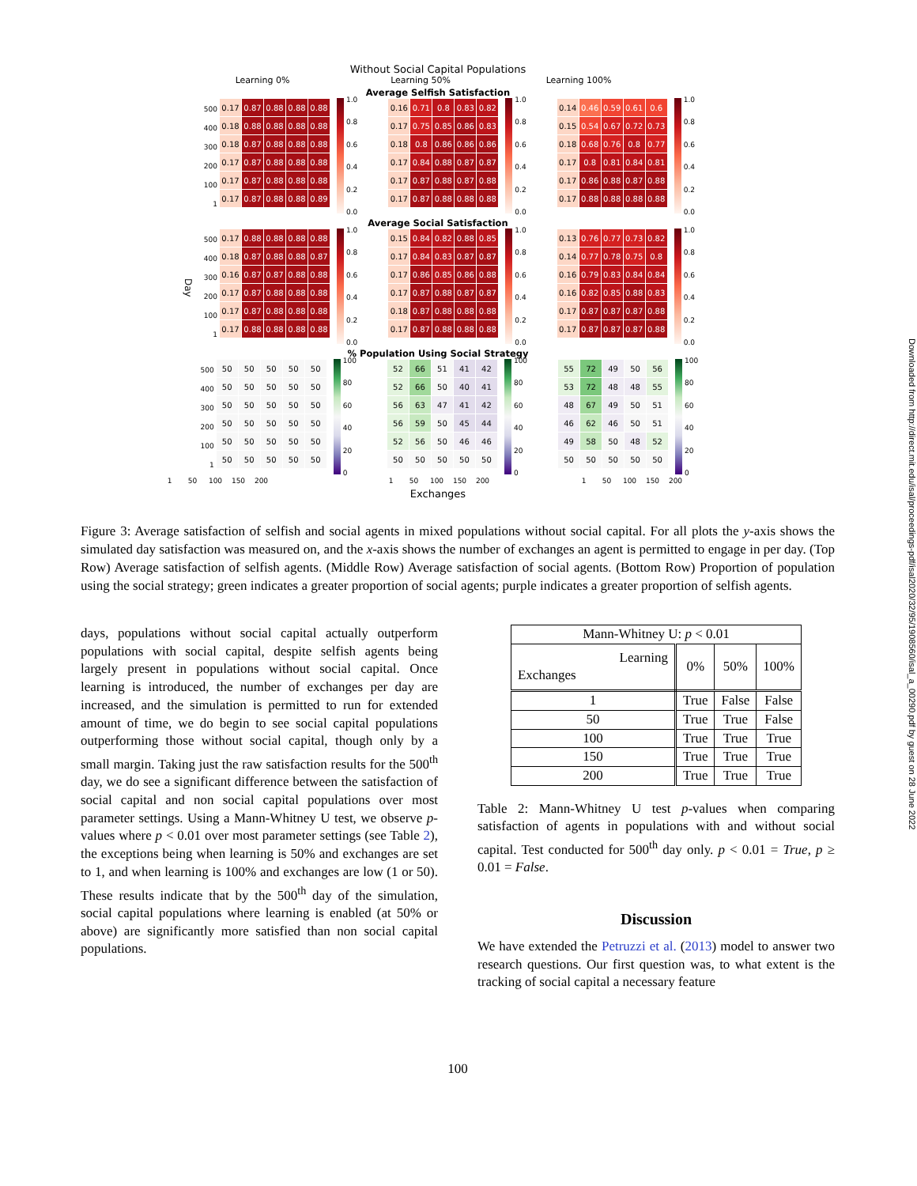Without Social Capital Populations
Learning 0% Learning 50% Learning 100%
Average Selfish Satisfaction
500
400
300
200
100
1
| 0.17 | 0.87 | 0.88 | 0.88 | 0.88 |
| 0.18 | 0.88 | 0.88 | 0.88 | 0.88 |
| 0.18 | 0.87 | 0.88 | 0.88 | 0.88 |
| 0.17 | 0.87 | 0.88 | 0.88 | 0.88 |
| 0.17 | 0.87 | 0.88 | 0.88 | 0.88 |
| 0.17 | 0.87 | 0.88 | 0.88 | 0.89 |
1.0
0.8
0.6
0.4
0.2
0.0
| 0.16 | 0.71 | 0.8 | 0.83 | 0.82 |
| 0.17 | 0.75 | 0.85 | 0.86 | 0.83 |
| 0.18 | 0.8 | 0.86 | 0.86 | 0.86 |
| 0.17 | 0.84 | 0.88 | 0.87 | 0.87 |
| 0.17 | 0.87 | 0.88 | 0.87 | 0.88 |
| 0.17 | 0.87 | 0.88 | 0.88 | 0.88 |
1.0
0.8
0.6
0.4
0.2
0.0
| 0.14 | 0.46 | 0.59 | 0.61 | 0.6 |
| 0.15 | 0.54 | 0.67 | 0.72 | 0.73 |
| 0.18 | 0.68 | 0.76 | 0.8 | 0.77 |
| 0.17 | 0.8 | 0.81 | 0.84 | 0.81 |
| 0.17 | 0.86 | 0.88 | 0.87 | 0.88 |
| 0.17 | 0.88 | 0.88 | 0.88 | 0.88 |
1.0
0.8
0.6
0.4
0.2
0.0
Average Social Satisfaction
Day
500
400
300
200
100
1
| 0.17 | 0.88 | 0.88 | 0.88 | 0.88 |
| 0.18 | 0.87 | 0.88 | 0.88 | 0.87 |
| 0.16 | 0.87 | 0.87 | 0.88 | 0.88 |
| 0.17 | 0.87 | 0.88 | 0.88 | 0.88 |
| 0.17 | 0.87 | 0.88 | 0.88 | 0.88 |
| 0.17 | 0.88 | 0.88 | 0.88 | 0.88 |
1.0
0.8
0.6
0.4
0.2
0.0
| 0.15 | 0.84 | 0.82 | 0.88 | 0.85 |
| 0.17 | 0.84 | 0.83 | 0.87 | 0.87 |
| 0.17 | 0.86 | 0.85 | 0.86 | 0.88 |
| 0.17 | 0.87 | 0.88 | 0.87 | 0.87 |
| 0.18 | 0.87 | 0.88 | 0.88 | 0.88 |
| 0.17 | 0.87 | 0.88 | 0.88 | 0.88 |
1.0
0.8
0.6
0.4
0.2
0.0
| 0.13 | 0.76 | 0.77 | 0.73 | 0.82 |
| 0.14 | 0.77 | 0.78 | 0.75 | 0.8 |
| 0.16 | 0.79 | 0.83 | 0.84 | 0.84 |
| 0.16 | 0.82 | 0.85 | 0.88 | 0.83 |
| 0.17 | 0.87 | 0.87 | 0.87 | 0.88 |
| 0.17 | 0.87 | 0.87 | 0.87 | 0.88 |
1.0
0.8
0.6
0.4
0.2
0.0
% Population Using Social Strategy
500
400
300
200
100
1
| 50 | 50 | 50 | 50 | 50 |
| 50 | 50 | 50 | 50 | 50 |
| 50 | 50 | 50 | 50 | 50 |
| 50 | 50 | 50 | 50 | 50 |
| 50 | 50 | 50 | 50 | 50 |
| 50 | 50 | 50 | 50 | 50 |
100
80
60
40
20
0
| 52 | 66 | 51 | 41 | 42 |
| 52 | 66 | 50 | 40 | 41 |
| 56 | 63 | 47 | 41 | 42 |
| 56 | 59 | 50 | 45 | 44 |
| 52 | 56 | 50 | 46 | 46 |
| 50 | 50 | 50 | 50 | 50 |
100
80
60
40
20
0
| 55 | 72 | 49 | 50 | 56 |
| 53 | 72 | 48 | 48 | 55 |
| 48 | 67 | 49 | 50 | 51 |
| 46 | 62 | 46 | 50 | 51 |
| 49 | 58 | 50 | 48 | 52 |
| 50 | 50 | 50 | 50 | 50 |
100
80
60
40
20
0
1 50 100 150 200 1 50 100 150 200 1 50 100 150 200
Exchanges
Figure 3: Average satisfaction of selfish and social agents in mixed populations without social capital. For all plots the y-axis shows the simulated day satisfaction was measured on, and the x-axis shows the number of exchanges an agent is permitted to engage in per day. (Top Row) Average satisfaction of selfish agents. (Middle Row) Average satisfaction of social agents. (Bottom Row) Proportion of population using the social strategy; green indicates a greater proportion of social agents; purple indicates a greater proportion of selfish agents.
days, populations without social capital actually outperform populations with social capital, despite selfish agents being largely present in populations without social capital. Once learning is introduced, the number of exchanges per day are increased, and the simulation is permitted to run for extended amount of time, we do begin to see social capital populations outperforming those without social capital, though only by a small margin. Taking just the raw satisfaction results for the 500<sup>th</sup> day, we do see a significant difference between the satisfaction of social capital and non social capital populations over most parameter settings. Using a Mann-Whitney U test, we observe p-values where p < 0.01 over most parameter settings (see Table 2), the exceptions being when learning is 50% and exchanges are set to 1, and when learning is 100% and exchanges are low (1 or 50). These results indicate that by the 500<sup>th</sup> day of the simulation, social capital populations where learning is enabled (at 50% or above) are significantly more satisfied than non social capital populations.
| Mann-Whitney U: p < 0.01 | | | |
| Learning Exchanges | 0% | 50% | 100% |
| 1 | True | False | False |
| 50 | True | True | False |
| 100 | True | True | True |
| 150 | True | True | True |
| 200 | True | True | True |
Table 2: Mann-Whitney U test p-values when comparing satisfaction of agents in populations with and without social capital. Test conducted for 500<sup>th</sup> day only. p < 0.01 = True, p ≥ 0.01 = False.
Discussion
We have extended the Petruzzi et al. (2013) model to answer two research questions. Our first question was, to what extent is the tracking of social capital a necessary feature
100
Downloaded from http://direct.mit.edu/isal/proceedings-pdf/isal2020/32/95/1908560/isal_a_00290.pdf by guest on 28 June 2022